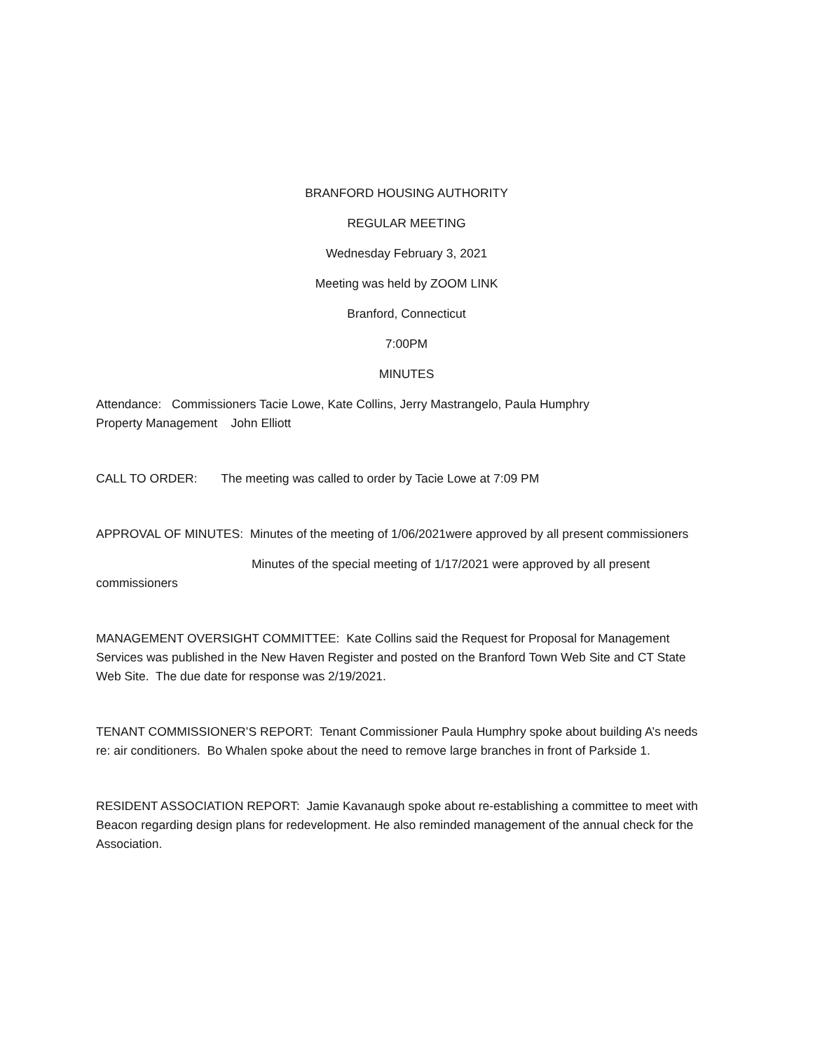BRANFORD HOUSING AUTHORITY
REGULAR MEETING
Wednesday February 3, 2021
Meeting was held by ZOOM LINK
Branford, Connecticut
7:00PM
MINUTES
Attendance: Commissioners Tacie Lowe, Kate Collins, Jerry Mastrangelo, Paula Humphry
Property Management John Elliott
CALL TO ORDER: The meeting was called to order by Tacie Lowe at 7:09 PM
APPROVAL OF MINUTES: Minutes of the meeting of 1/06/2021were approved by all present commissioners
Minutes of the special meeting of 1/17/2021 were approved by all present
commissioners
MANAGEMENT OVERSIGHT COMMITTEE: Kate Collins said the Request for Proposal for Management Services was published in the New Haven Register and posted on the Branford Town Web Site and CT State Web Site. The due date for response was 2/19/2021.
TENANT COMMISSIONER’S REPORT: Tenant Commissioner Paula Humphry spoke about building A’s needs re: air conditioners. Bo Whalen spoke about the need to remove large branches in front of Parkside 1.
RESIDENT ASSOCIATION REPORT: Jamie Kavanaugh spoke about re-establishing a committee to meet with Beacon regarding design plans for redevelopment. He also reminded management of the annual check for the Association.